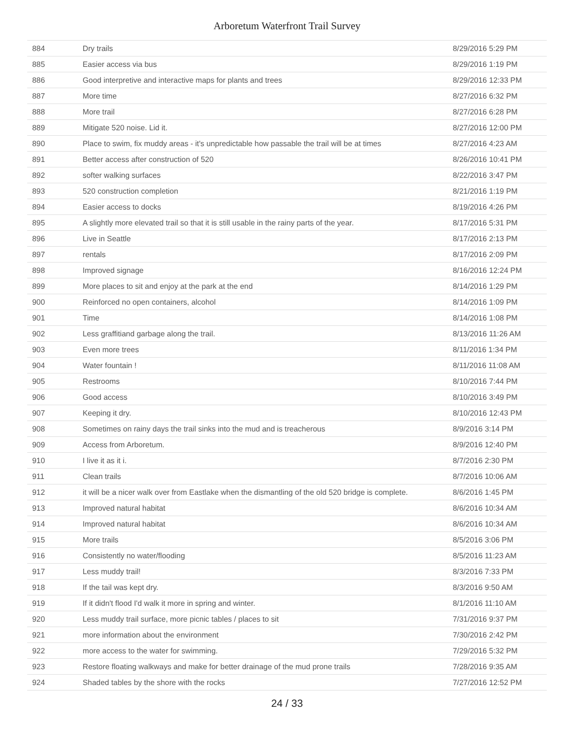Arboretum Waterfront Trail Survey
| 884 | Dry trails | 8/29/2016 5:29 PM |
| 885 | Easier access via bus | 8/29/2016 1:19 PM |
| 886 | Good interpretive and interactive maps for plants and trees | 8/29/2016 12:33 PM |
| 887 | More time | 8/27/2016 6:32 PM |
| 888 | More trail | 8/27/2016 6:28 PM |
| 889 | Mitigate 520 noise. Lid it. | 8/27/2016 12:00 PM |
| 890 | Place to swim, fix muddy areas - it's unpredictable how passable the trail will be at times | 8/27/2016 4:23 AM |
| 891 | Better access after construction of 520 | 8/26/2016 10:41 PM |
| 892 | softer walking surfaces | 8/22/2016 3:47 PM |
| 893 | 520 construction completion | 8/21/2016 1:19 PM |
| 894 | Easier access to docks | 8/19/2016 4:26 PM |
| 895 | A slightly more elevated trail so that it is still usable in the rainy parts of the year. | 8/17/2016 5:31 PM |
| 896 | Live in Seattle | 8/17/2016 2:13 PM |
| 897 | rentals | 8/17/2016 2:09 PM |
| 898 | Improved signage | 8/16/2016 12:24 PM |
| 899 | More places to sit and enjoy at the park at the end | 8/14/2016 1:29 PM |
| 900 | Reinforced no open containers, alcohol | 8/14/2016 1:09 PM |
| 901 | Time | 8/14/2016 1:08 PM |
| 902 | Less graffitiand garbage along the trail. | 8/13/2016 11:26 AM |
| 903 | Even more trees | 8/11/2016 1:34 PM |
| 904 | Water fountain ! | 8/11/2016 11:08 AM |
| 905 | Restrooms | 8/10/2016 7:44 PM |
| 906 | Good access | 8/10/2016 3:49 PM |
| 907 | Keeping it dry. | 8/10/2016 12:43 PM |
| 908 | Sometimes on rainy days the trail sinks into the mud and is treacherous | 8/9/2016 3:14 PM |
| 909 | Access from Arboretum. | 8/9/2016 12:40 PM |
| 910 | I live it as it i. | 8/7/2016 2:30 PM |
| 911 | Clean trails | 8/7/2016 10:06 AM |
| 912 | it will be a nicer walk over from Eastlake when the dismantling of the old 520 bridge is complete. | 8/6/2016 1:45 PM |
| 913 | Improved natural habitat | 8/6/2016 10:34 AM |
| 914 | Improved natural habitat | 8/6/2016 10:34 AM |
| 915 | More trails | 8/5/2016 3:06 PM |
| 916 | Consistently no water/flooding | 8/5/2016 11:23 AM |
| 917 | Less muddy trail! | 8/3/2016 7:33 PM |
| 918 | If the tail was kept dry. | 8/3/2016 9:50 AM |
| 919 | If it didn't flood I'd walk it more in spring and winter. | 8/1/2016 11:10 AM |
| 920 | Less muddy trail surface, more picnic tables / places to sit | 7/31/2016 9:37 PM |
| 921 | more information about the environment | 7/30/2016 2:42 PM |
| 922 | more access to the water for swimming. | 7/29/2016 5:32 PM |
| 923 | Restore floating walkways and make for better drainage of the mud prone trails | 7/28/2016 9:35 AM |
| 924 | Shaded tables by the shore with the rocks | 7/27/2016 12:52 PM |
24 / 33